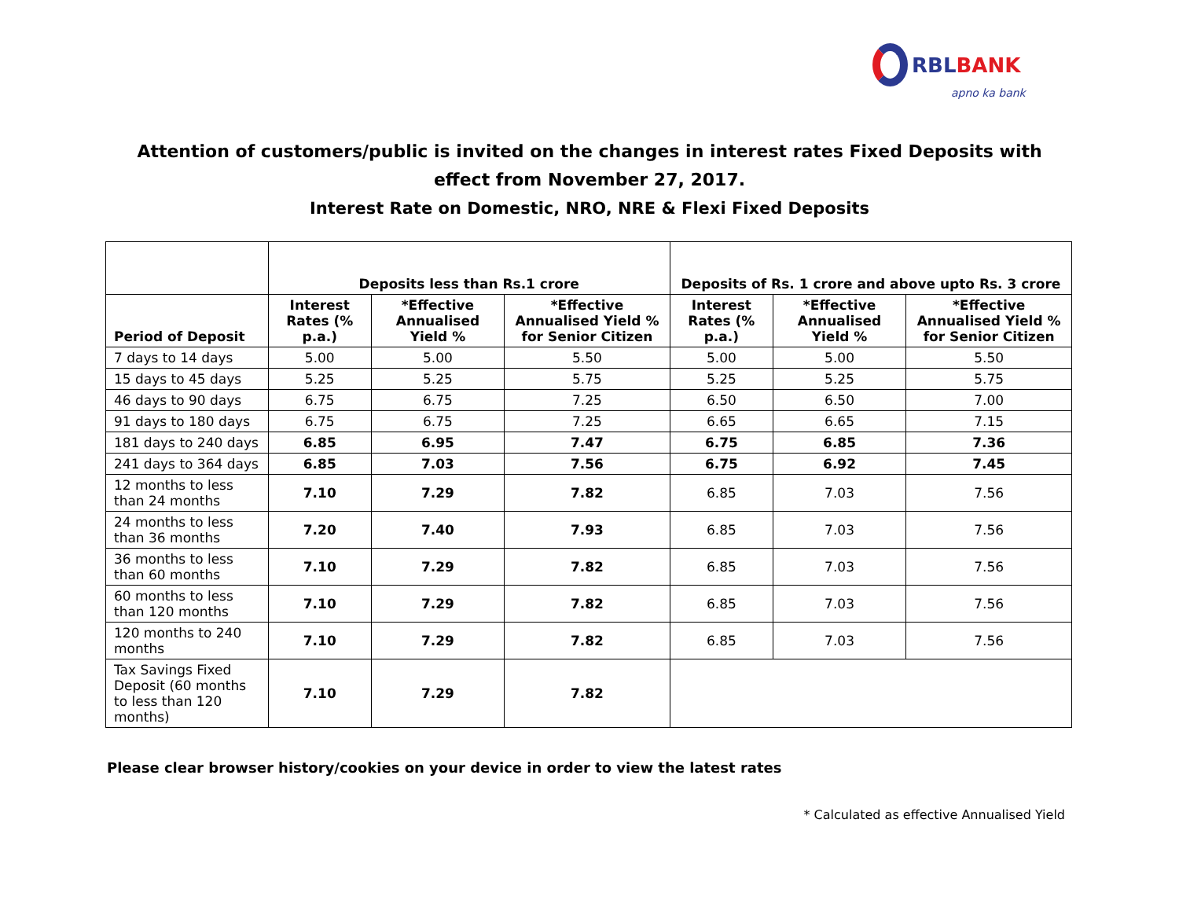RBLBANK
apno ka bank
Attention of customers/public is invited on the changes in interest rates Fixed Deposits with effect from November 27, 2017.
Interest Rate on Domestic, NRO, NRE & Flexi Fixed Deposits
| | Deposits less than Rs.1 crore | | | Deposits of Rs. 1 crore and above upto Rs. 3 crore | | |
| --- | --- | --- | --- | --- | --- | --- |
| Period of Deposit | Interest Rates (% p.a.) | *Effective Annualised Yield % | *Effective Annualised Yield % for Senior Citizen | Interest Rates (% p.a.) | *Effective Annualised Yield % | *Effective Annualised Yield % for Senior Citizen |
| 7 days to 14 days | 5.00 | 5.00 | 5.50 | 5.00 | 5.00 | 5.50 |
| 15 days to 45 days | 5.25 | 5.25 | 5.75 | 5.25 | 5.25 | 5.75 |
| 46 days to 90 days | 6.75 | 6.75 | 7.25 | 6.50 | 6.50 | 7.00 |
| 91 days to 180 days | 6.75 | 6.75 | 7.25 | 6.65 | 6.65 | 7.15 |
| 181 days to 240 days | 6.85 | 6.95 | 7.47 | 6.75 | 6.85 | 7.36 |
| 241 days to 364 days | 6.85 | 7.03 | 7.56 | 6.75 | 6.92 | 7.45 |
| 12 months to less than 24 months | 7.10 | 7.29 | 7.82 | 6.85 | 7.03 | 7.56 |
| 24 months to less than 36 months | 7.20 | 7.40 | 7.93 | 6.85 | 7.03 | 7.56 |
| 36 months to less than 60 months | 7.10 | 7.29 | 7.82 | 6.85 | 7.03 | 7.56 |
| 60 months to less than 120 months | 7.10 | 7.29 | 7.82 | 6.85 | 7.03 | 7.56 |
| 120 months to 240 months | 7.10 | 7.29 | 7.82 | 6.85 | 7.03 | 7.56 |
| Tax Savings Fixed Deposit (60 months to less than 120 months) | 7.10 | 7.29 | 7.82 | | | |
Please clear browser history/cookies on your device in order to view the latest rates
* Calculated as effective Annualised Yield